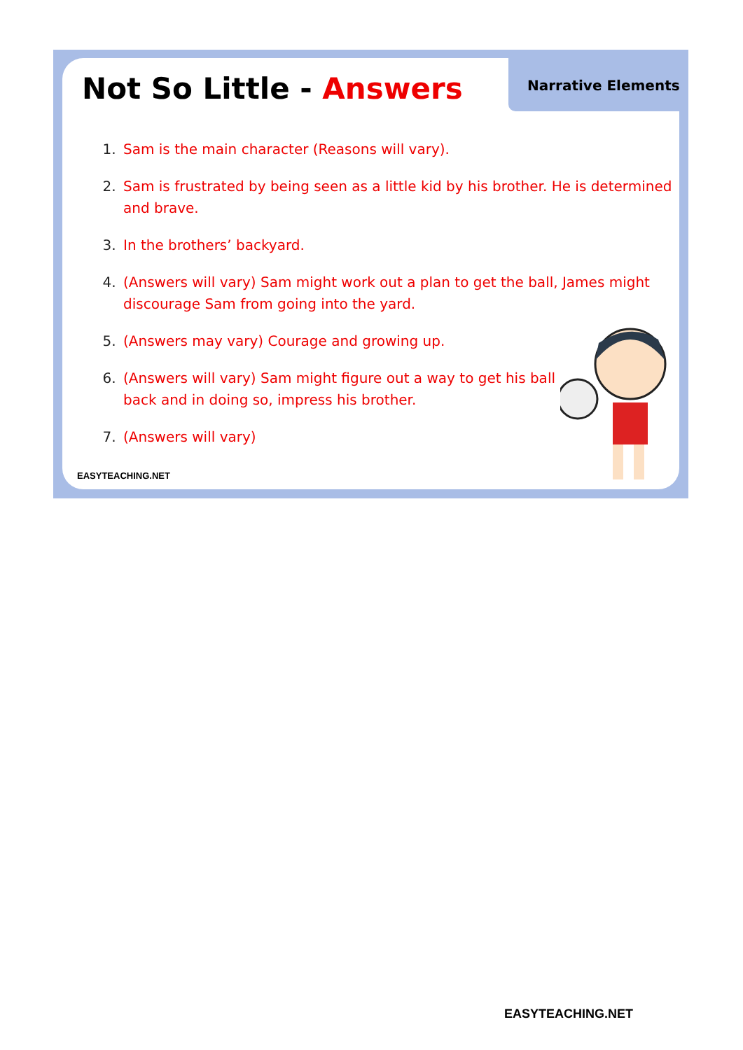Not So Little - Answers Narrative Elements
Sam is the main character (Reasons will vary).
Sam is frustrated by being seen as a little kid by his brother. He is determined and brave.
In the brothers’ backyard.
(Answers will vary) Sam might work out a plan to get the ball, James might discourage Sam from going into the yard.
(Answers may vary) Courage and growing up.
(Answers will vary) Sam might figure out a way to get his ball back and in doing so, impress his brother.
(Answers will vary)
EASYTEACHING.NET
EASYTEACHING.NET